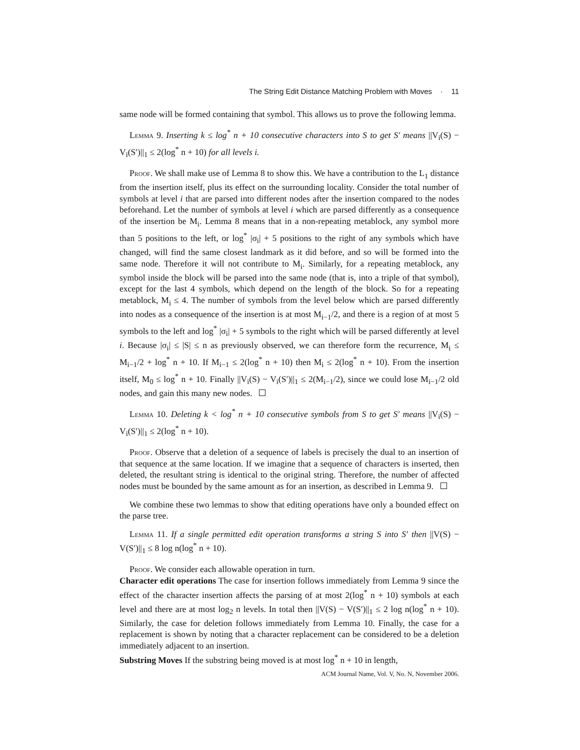The String Edit Distance Matching Problem with Moves · 11
same node will be formed containing that symbol. This allows us to prove the following lemma.
Lemma 9. Inserting k ≤ log<sup>*</sup> n + 10 consecutive characters into S to get S′ means ||V<sub>i</sub>(S) − V<sub>i</sub>(S′)||<sub>1</sub> ≤ 2(log<sup>*</sup> n + 10) for all levels i.
Proof. We shall make use of Lemma 8 to show this. We have a contribution to the L<sub>1</sub> distance from the insertion itself, plus its effect on the surrounding locality. Consider the total number of symbols at level i that are parsed into different nodes after the insertion compared to the nodes beforehand. Let the number of symbols at level i which are parsed differently as a consequence of the insertion be M<sub>i</sub>. Lemma 8 means that in a non-repeating metablock, any symbol more than 5 positions to the left, or log<sup>*</sup> |σ<sub>i</sub>| + 5 positions to the right of any symbols which have changed, will find the same closest landmark as it did before, and so will be formed into the same node. Therefore it will not contribute to M<sub>i</sub>. Similarly, for a repeating metablock, any symbol inside the block will be parsed into the same node (that is, into a triple of that symbol), except for the last 4 symbols, which depend on the length of the block. So for a repeating metablock, M<sub>i</sub> ≤ 4. The number of symbols from the level below which are parsed differently into nodes as a consequence of the insertion is at most M<sub>i−1</sub>/2, and there is a region of at most 5 symbols to the left and log<sup>*</sup> |σ<sub>i</sub>| + 5 symbols to the right which will be parsed differently at level i. Because |σ<sub>i</sub>| ≤ |S| ≤ n as previously observed, we can therefore form the recurrence, M<sub>i</sub> ≤ M<sub>i−1</sub>/2 + log<sup>*</sup> n + 10. If M<sub>i−1</sub> ≤ 2(log<sup>*</sup> n + 10) then M<sub>i</sub> ≤ 2(log<sup>*</sup> n + 10). From the insertion itself, M<sub>0</sub> ≤ log<sup>*</sup> n + 10. Finally ||V<sub>i</sub>(S) − V<sub>i</sub>(S′)||<sub>1</sub> ≤ 2(M<sub>i−1</sub>/2), since we could lose M<sub>i−1</sub>/2 old nodes, and gain this many new nodes.
Lemma 10. Deleting k < log<sup>*</sup> n + 10 consecutive symbols from S to get S′ means ||V<sub>i</sub>(S) − V<sub>i</sub>(S′)||<sub>1</sub> ≤ 2(log<sup>*</sup> n + 10).
Proof. Observe that a deletion of a sequence of labels is precisely the dual to an insertion of that sequence at the same location. If we imagine that a sequence of characters is inserted, then deleted, the resultant string is identical to the original string. Therefore, the number of affected nodes must be bounded by the same amount as for an insertion, as described in Lemma 9.
We combine these two lemmas to show that editing operations have only a bounded effect on the parse tree.
Lemma 11. If a single permitted edit operation transforms a string S into S′ then ||V(S) − V(S′)||<sub>1</sub> ≤ 8 log n(log<sup>*</sup> n + 10).
Proof. We consider each allowable operation in turn.
Character edit operations The case for insertion follows immediately from Lemma 9 since the effect of the character insertion affects the parsing of at most 2(log<sup>*</sup> n + 10) symbols at each level and there are at most log<sub>2</sub> n levels. In total then ||V(S) − V(S′)||<sub>1</sub> ≤ 2 log n(log<sup>*</sup> n + 10). Similarly, the case for deletion follows immediately from Lemma 10. Finally, the case for a replacement is shown by noting that a character replacement can be considered to be a deletion immediately adjacent to an insertion.
Substring Moves If the substring being moved is at most log<sup>*</sup> n + 10 in length,
ACM Journal Name, Vol. V, No. N, November 2006.